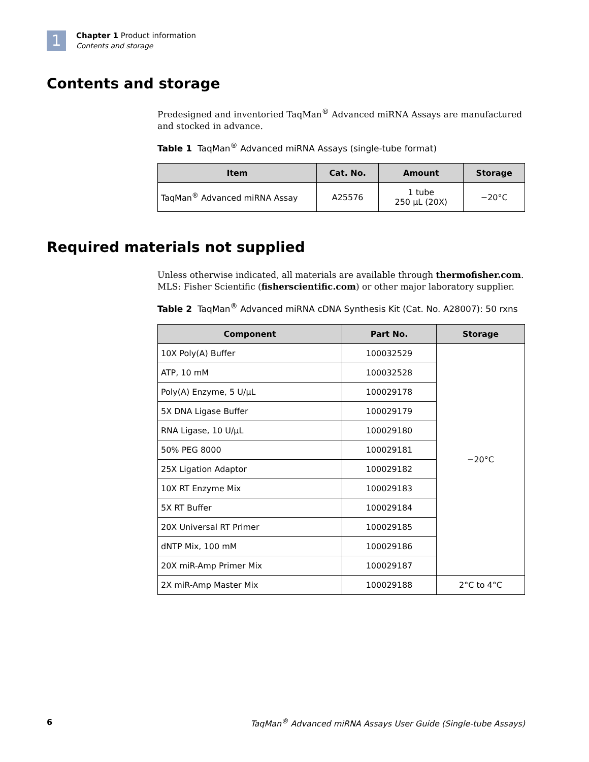1
Chapter 1 Product information
Contents and storage
Contents and storage
Predesigned and inventoried TaqMan<sup>®</sup> Advanced miRNA Assays are manufactured and stocked in advance.
Table 1 TaqMan<sup>®</sup> Advanced miRNA Assays (single-tube format)
| Item | Cat. No. | Amount | Storage |
| --- | --- | --- | --- |
| TaqMan<sup>®</sup> Advanced miRNA Assay | A25576 | 1 tube 250 µL (20X) | −20°C |
Required materials not supplied
Unless otherwise indicated, all materials are available through thermofisher.com. MLS: Fisher Scientific (fisherscientific.com) or other major laboratory supplier.
Table 2 TaqMan<sup>®</sup> Advanced miRNA cDNA Synthesis Kit (Cat. No. A28007): 50 rxns
| Component | Part No. | Storage |
| --- | --- | --- |
| 10X Poly(A) Buffer | 100032529 | −20°C |
| ATP, 10 mM | 100032528 | |
| Poly(A) Enzyme, 5 U/µL | 100029178 | |
| 5X DNA Ligase Buffer | 100029179 | |
| RNA Ligase, 10 U/µL | 100029180 | |
| 50% PEG 8000 | 100029181 | |
| 25X Ligation Adaptor | 100029182 | |
| 10X RT Enzyme Mix | 100029183 | |
| 5X RT Buffer | 100029184 | |
| 20X Universal RT Primer | 100029185 | |
| dNTP Mix, 100 mM | 100029186 | |
| 20X miR-Amp Primer Mix | 100029187 | |
| 2X miR-Amp Master Mix | 100029188 | 2°C to 4°C |
6 TaqMan<sup>®</sup> Advanced miRNA Assays User Guide (Single-tube Assays)